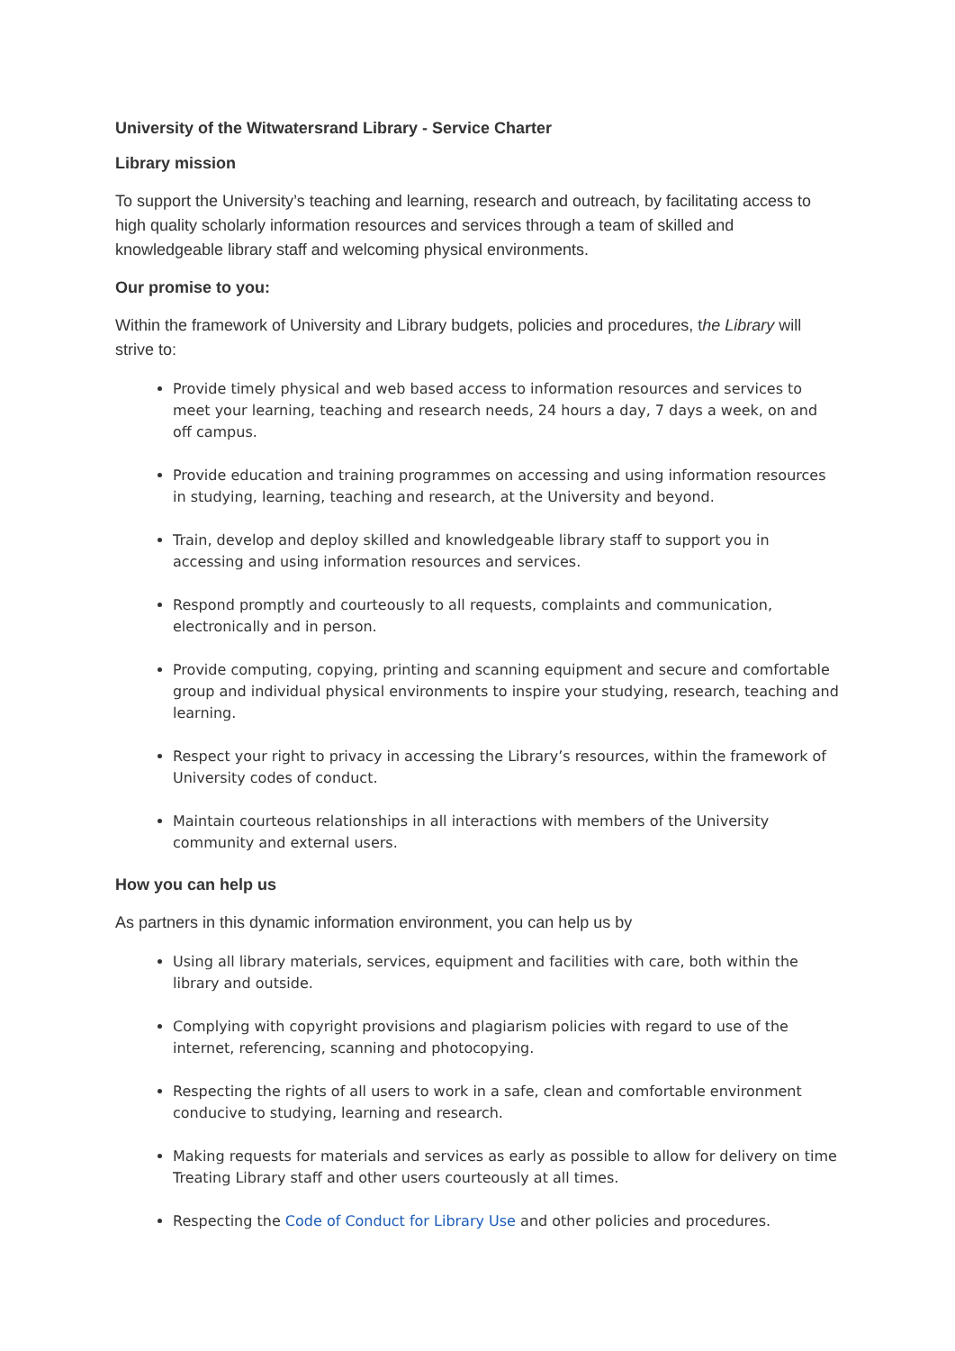University of the Witwatersrand Library - Service Charter
Library mission
To support the University’s teaching and learning, research and outreach, by facilitating access to high quality scholarly information resources and services through a team of skilled and knowledgeable library staff and welcoming physical environments.
Our promise to you:
Within the framework of University and Library budgets, policies and procedures, the Library will strive to:
Provide timely physical and web based access to information resources and services to meet your learning, teaching and research needs, 24 hours a day, 7 days a week, on and off campus.
Provide education and training programmes on accessing and using information resources in studying, learning, teaching and research, at the University and beyond.
Train, develop and deploy skilled and knowledgeable library staff to support you in accessing and using information resources and services.
Respond promptly and courteously to all requests, complaints and communication, electronically and in person.
Provide computing, copying, printing and scanning equipment and secure and comfortable group and individual physical environments to inspire your studying, research, teaching and learning.
Respect your right to privacy in accessing the Library’s resources, within the framework of University codes of conduct.
Maintain courteous relationships in all interactions with members of the University community and external users.
How you can help us
As partners in this dynamic information environment, you can help us by
Using all library materials, services, equipment and facilities with care, both within the library and outside.
Complying with copyright provisions and plagiarism policies with regard to use of the internet, referencing, scanning and photocopying.
Respecting the rights of all users to work in a safe, clean and comfortable environment conducive to studying, learning and research.
Making requests for materials and services as early as possible to allow for delivery on time Treating Library staff and other users courteously at all times.
Respecting the Code of Conduct for Library Use and other policies and procedures.